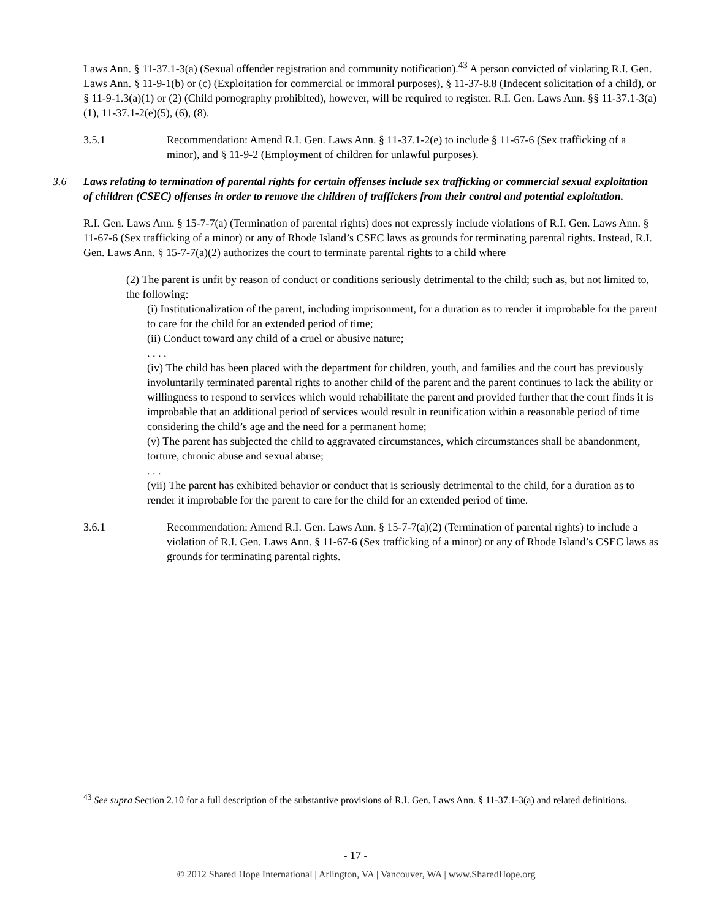Laws Ann. § 11-37.1-3(a) (Sexual offender registration and community notification).<sup>43</sup> A person convicted of violating R.I. Gen. Laws Ann. § 11-9-1(b) or (c) (Exploitation for commercial or immoral purposes), § 11-37-8.8 (Indecent solicitation of a child), or § 11-9-1.3(a)(1) or (2) (Child pornography prohibited), however, will be required to register. R.I. Gen. Laws Ann. §§ 11-37.1-3(a)(1), 11-37.1-2(e)(5), (6), (8).
3.5.1 Recommendation: Amend R.I. Gen. Laws Ann. § 11-37.1-2(e) to include § 11-67-6 (Sex trafficking of a minor), and § 11-9-2 (Employment of children for unlawful purposes).
3.6 Laws relating to termination of parental rights for certain offenses include sex trafficking or commercial sexual exploitation of children (CSEC) offenses in order to remove the children of traffickers from their control and potential exploitation.
R.I. Gen. Laws Ann. § 15-7-7(a) (Termination of parental rights) does not expressly include violations of R.I. Gen. Laws Ann. § 11-67-6 (Sex trafficking of a minor) or any of Rhode Island’s CSEC laws as grounds for terminating parental rights. Instead, R.I. Gen. Laws Ann. § 15-7-7(a)(2) authorizes the court to terminate parental rights to a child where
(2) The parent is unfit by reason of conduct or conditions seriously detrimental to the child; such as, but not limited to, the following:
(i) Institutionalization of the parent, including imprisonment, for a duration as to render it improbable for the parent to care for the child for an extended period of time;
(ii) Conduct toward any child of a cruel or abusive nature;
. . . .
(iv) The child has been placed with the department for children, youth, and families and the court has previously involuntarily terminated parental rights to another child of the parent and the parent continues to lack the ability or willingness to respond to services which would rehabilitate the parent and provided further that the court finds it is improbable that an additional period of services would result in reunification within a reasonable period of time considering the child’s age and the need for a permanent home;
(v) The parent has subjected the child to aggravated circumstances, which circumstances shall be abandonment, torture, chronic abuse and sexual abuse;
. . .
(vii) The parent has exhibited behavior or conduct that is seriously detrimental to the child, for a duration as to render it improbable for the parent to care for the child for an extended period of time.
3.6.1 Recommendation: Amend R.I. Gen. Laws Ann. § 15-7-7(a)(2) (Termination of parental rights) to include a violation of R.I. Gen. Laws Ann. § 11-67-6 (Sex trafficking of a minor) or any of Rhode Island’s CSEC laws as grounds for terminating parental rights.
<sup>43</sup> See supra Section 2.10 for a full description of the substantive provisions of R.I. Gen. Laws Ann. § 11-37.1-3(a) and related definitions.
- 17 -
© 2012 Shared Hope International | Arlington, VA | Vancouver, WA | www.SharedHope.org